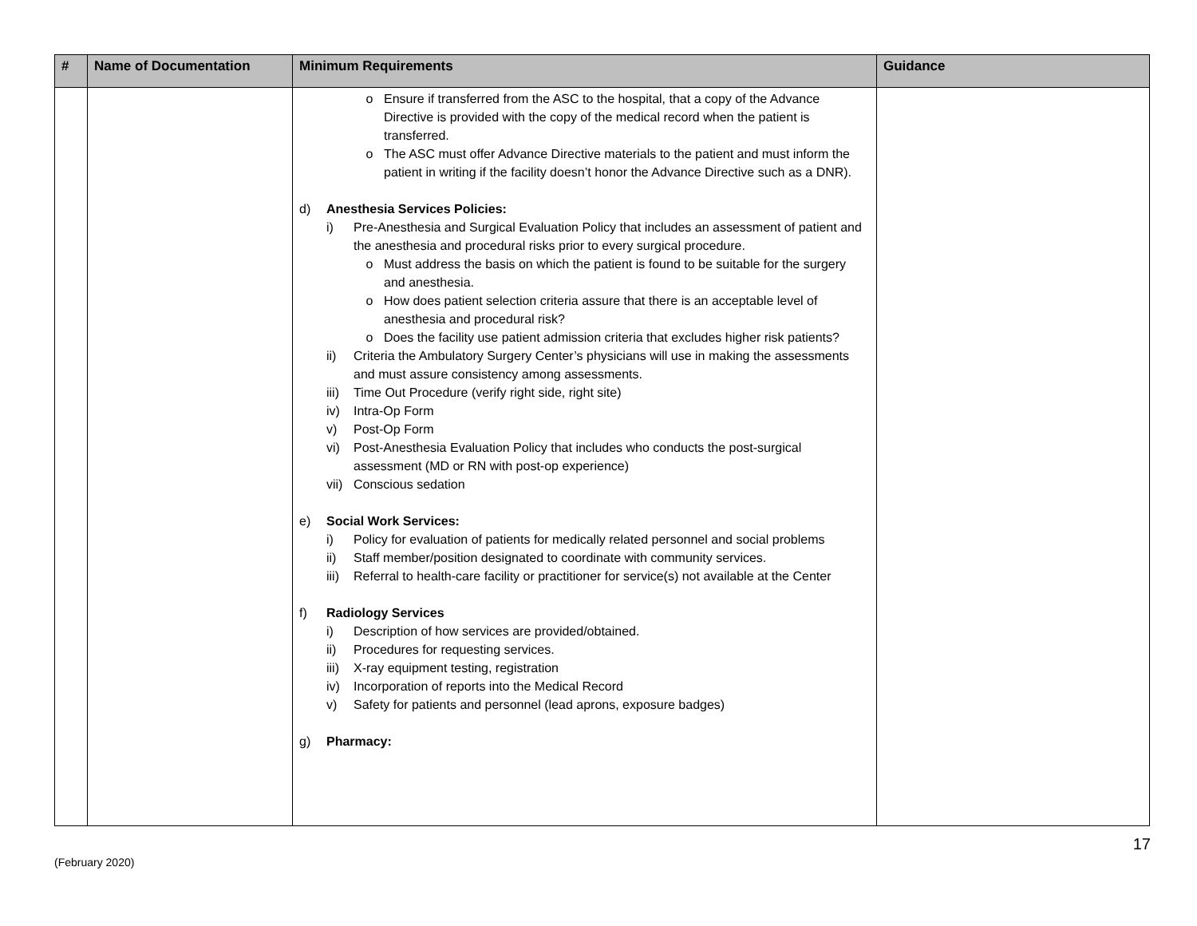| # | Name of Documentation | Minimum Requirements | Guidance |
| --- | --- | --- | --- |
| | | o Ensure if transferred from the ASC to the hospital, that a copy of the Advance Directive is provided with the copy of the medical record when the patient is transferred. o The ASC must offer Advance Directive materials to the patient and must inform the patient in writing if the facility doesn’t honor the Advance Directive such as a DNR). d) Anesthesia Services Policies: i) Pre-Anesthesia and Surgical Evaluation Policy that includes an assessment of patient and the anesthesia and procedural risks prior to every surgical procedure. o Must address the basis on which the patient is found to be suitable for the surgery and anesthesia. o How does patient selection criteria assure that there is an acceptable level of anesthesia and procedural risk? o Does the facility use patient admission criteria that excludes higher risk patients? ii) Criteria the Ambulatory Surgery Center’s physicians will use in making the assessments and must assure consistency among assessments. iii) Time Out Procedure (verify right side, right site) iv) Intra-Op Form v) Post-Op Form vi) Post-Anesthesia Evaluation Policy that includes who conducts the post-surgical assessment (MD or RN with post-op experience) vii) Conscious sedation e) Social Work Services: i) Policy for evaluation of patients for medically related personnel and social problems ii) Staff member/position designated to coordinate with community services. iii) Referral to health-care facility or practitioner for service(s) not available at the Center f) Radiology Services i) Description of how services are provided/obtained. ii) Procedures for requesting services. iii) X-ray equipment testing, registration iv) Incorporation of reports into the Medical Record v) Safety for patients and personnel (lead aprons, exposure badges) g) Pharmacy: | |
17
(February 2020)